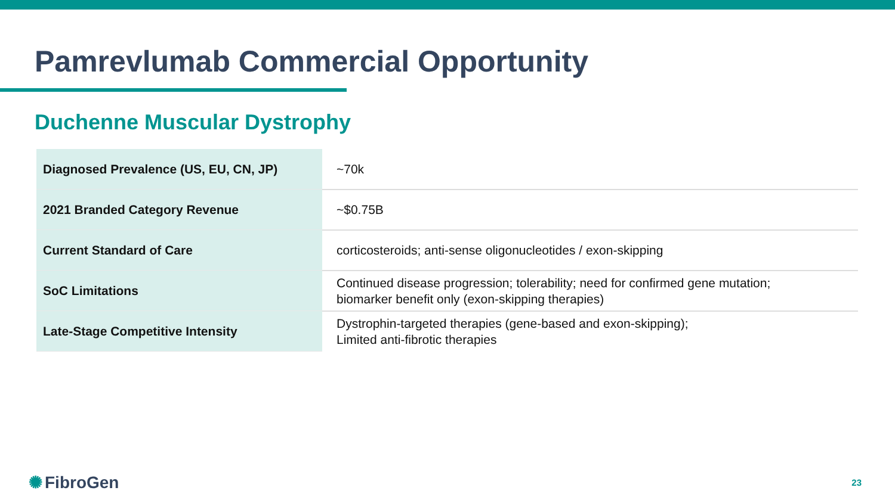Pamrevlumab Commercial Opportunity
Duchenne Muscular Dystrophy
| Diagnosed Prevalence (US, EU, CN, JP) | ~70k |
| 2021 Branded Category Revenue | ~$0.75B |
| Current Standard of Care | corticosteroids; anti-sense oligonucleotides / exon-skipping |
| SoC Limitations | Continued disease progression; tolerability; need for confirmed gene mutation; biomarker benefit only (exon-skipping therapies) |
| Late-Stage Competitive Intensity | Dystrophin-targeted therapies (gene-based and exon-skipping); Limited anti-fibrotic therapies |
✺ FibroGen 23